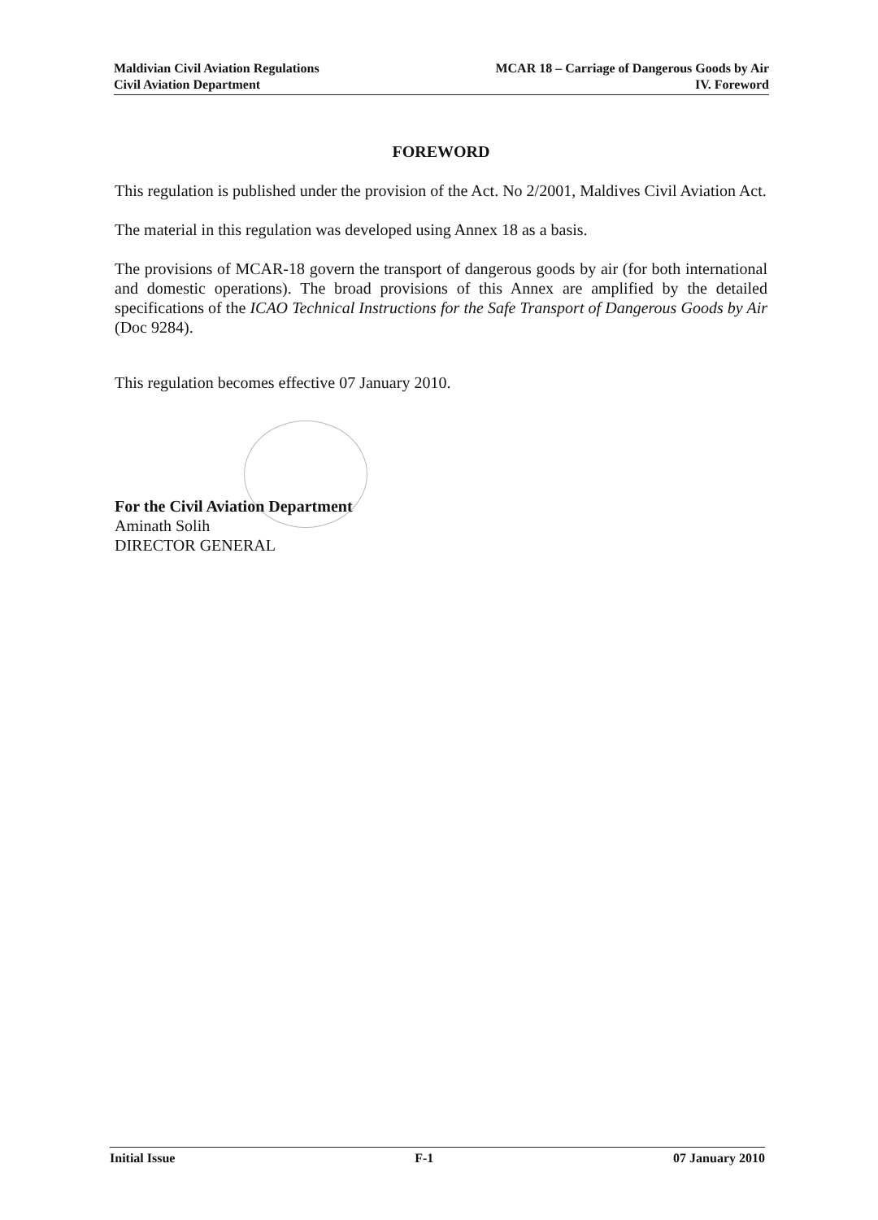Maldivian Civil Aviation Regulations
Civil Aviation Department
MCAR 18 – Carriage of Dangerous Goods by Air
IV. Foreword
FOREWORD
This regulation is published under the provision of the Act. No 2/2001, Maldives Civil Aviation Act.
The material in this regulation was developed using Annex 18 as a basis.
The provisions of MCAR-18 govern the transport of dangerous goods by air (for both international and domestic operations). The broad provisions of this Annex are amplified by the detailed specifications of the ICAO Technical Instructions for the Safe Transport of Dangerous Goods by Air (Doc 9284).
This regulation becomes effective 07 January 2010.
For the Civil Aviation Department
Aminath Solih
DIRECTOR GENERAL
Initial Issue F-1 07 January 2010